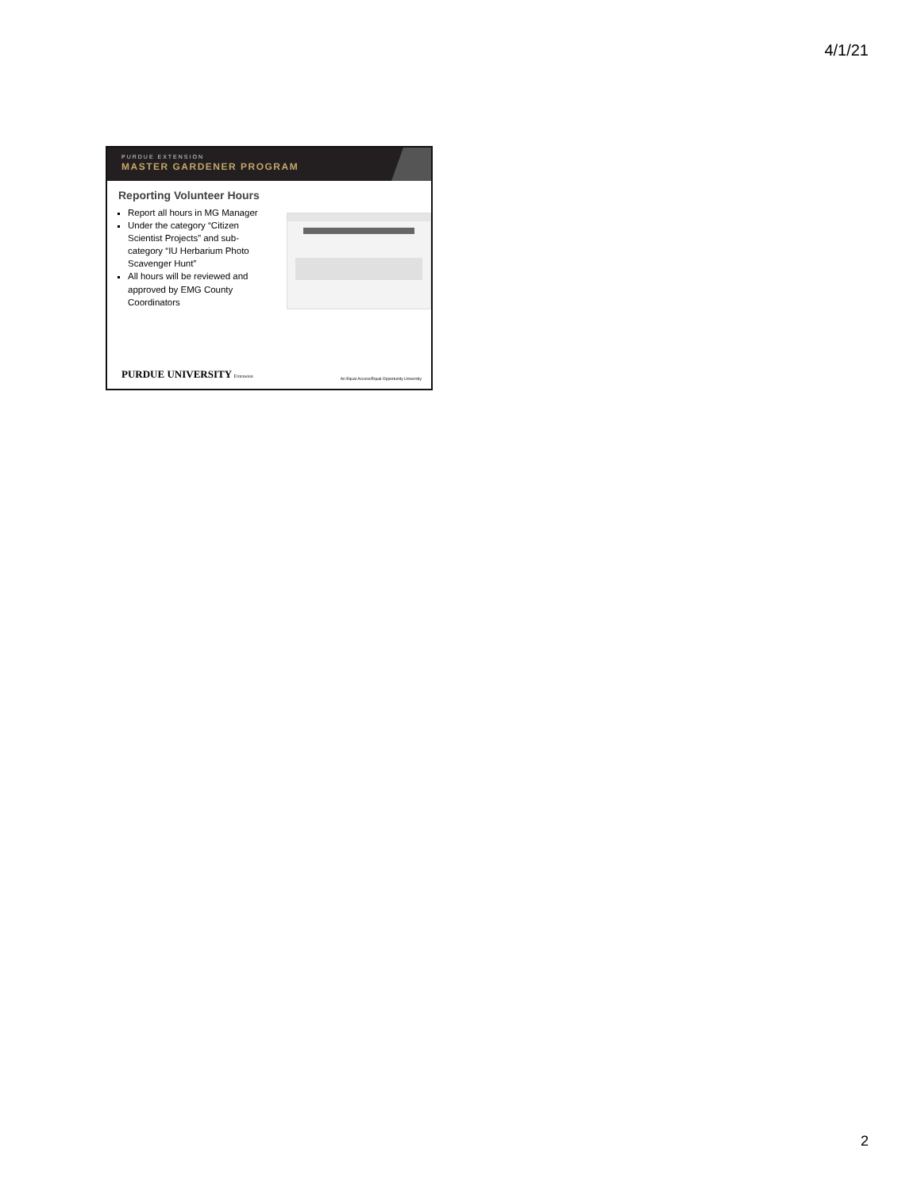4/1/21
PURDUE EXTENSION
MASTER GARDENER PROGRAM
Reporting Volunteer Hours
Report all hours in MG Manager
Under the category “Citizen Scientist Projects” and sub-category “IU Herbarium Photo Scavenger Hunt”
All hours will be reviewed and approved by EMG County Coordinators
PURDUE UNIVERSITY Extension
An Equal Access/Equal Opportunity University
2